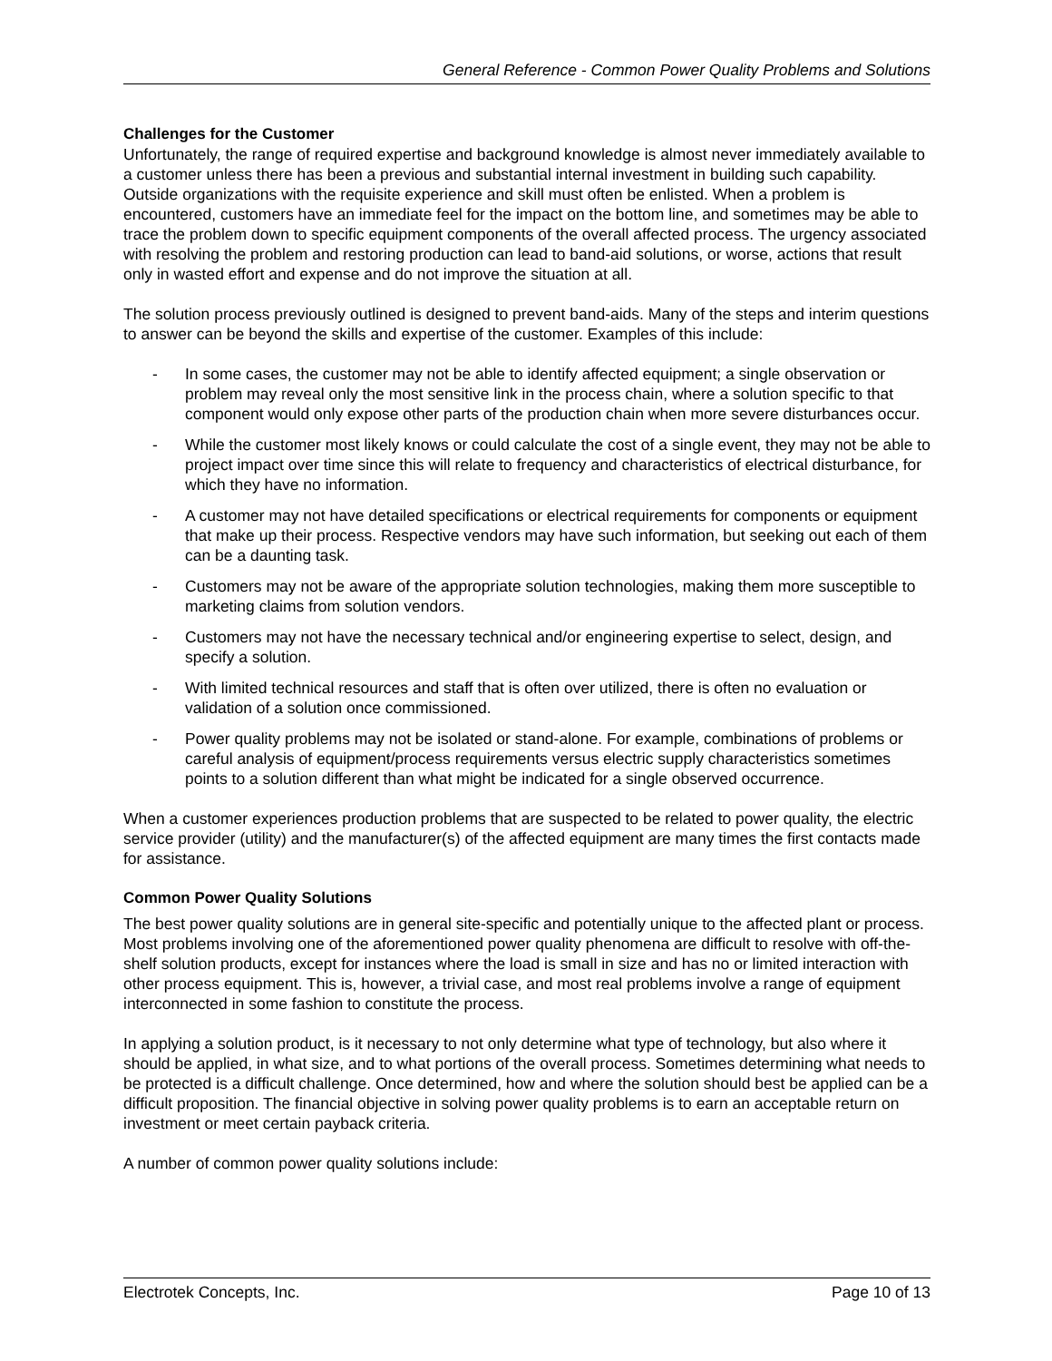General Reference - Common Power Quality Problems and Solutions
Challenges for the Customer
Unfortunately, the range of required expertise and background knowledge is almost never immediately available to a customer unless there has been a previous and substantial internal investment in building such capability. Outside organizations with the requisite experience and skill must often be enlisted. When a problem is encountered, customers have an immediate feel for the impact on the bottom line, and sometimes may be able to trace the problem down to specific equipment components of the overall affected process. The urgency associated with resolving the problem and restoring production can lead to band-aid solutions, or worse, actions that result only in wasted effort and expense and do not improve the situation at all.
The solution process previously outlined is designed to prevent band-aids. Many of the steps and interim questions to answer can be beyond the skills and expertise of the customer. Examples of this include:
- In some cases, the customer may not be able to identify affected equipment; a single observation or problem may reveal only the most sensitive link in the process chain, where a solution specific to that component would only expose other parts of the production chain when more severe disturbances occur.
- While the customer most likely knows or could calculate the cost of a single event, they may not be able to project impact over time since this will relate to frequency and characteristics of electrical disturbance, for which they have no information.
- A customer may not have detailed specifications or electrical requirements for components or equipment that make up their process. Respective vendors may have such information, but seeking out each of them can be a daunting task.
- Customers may not be aware of the appropriate solution technologies, making them more susceptible to marketing claims from solution vendors.
- Customers may not have the necessary technical and/or engineering expertise to select, design, and specify a solution.
- With limited technical resources and staff that is often over utilized, there is often no evaluation or validation of a solution once commissioned.
- Power quality problems may not be isolated or stand-alone. For example, combinations of problems or careful analysis of equipment/process requirements versus electric supply characteristics sometimes points to a solution different than what might be indicated for a single observed occurrence.
When a customer experiences production problems that are suspected to be related to power quality, the electric service provider (utility) and the manufacturer(s) of the affected equipment are many times the first contacts made for assistance.
Common Power Quality Solutions
The best power quality solutions are in general site-specific and potentially unique to the affected plant or process. Most problems involving one of the aforementioned power quality phenomena are difficult to resolve with off-the-shelf solution products, except for instances where the load is small in size and has no or limited interaction with other process equipment. This is, however, a trivial case, and most real problems involve a range of equipment interconnected in some fashion to constitute the process.
In applying a solution product, is it necessary to not only determine what type of technology, but also where it should be applied, in what size, and to what portions of the overall process. Sometimes determining what needs to be protected is a difficult challenge. Once determined, how and where the solution should best be applied can be a difficult proposition. The financial objective in solving power quality problems is to earn an acceptable return on investment or meet certain payback criteria.
A number of common power quality solutions include:
Electrotek Concepts, Inc. Page 10 of 13